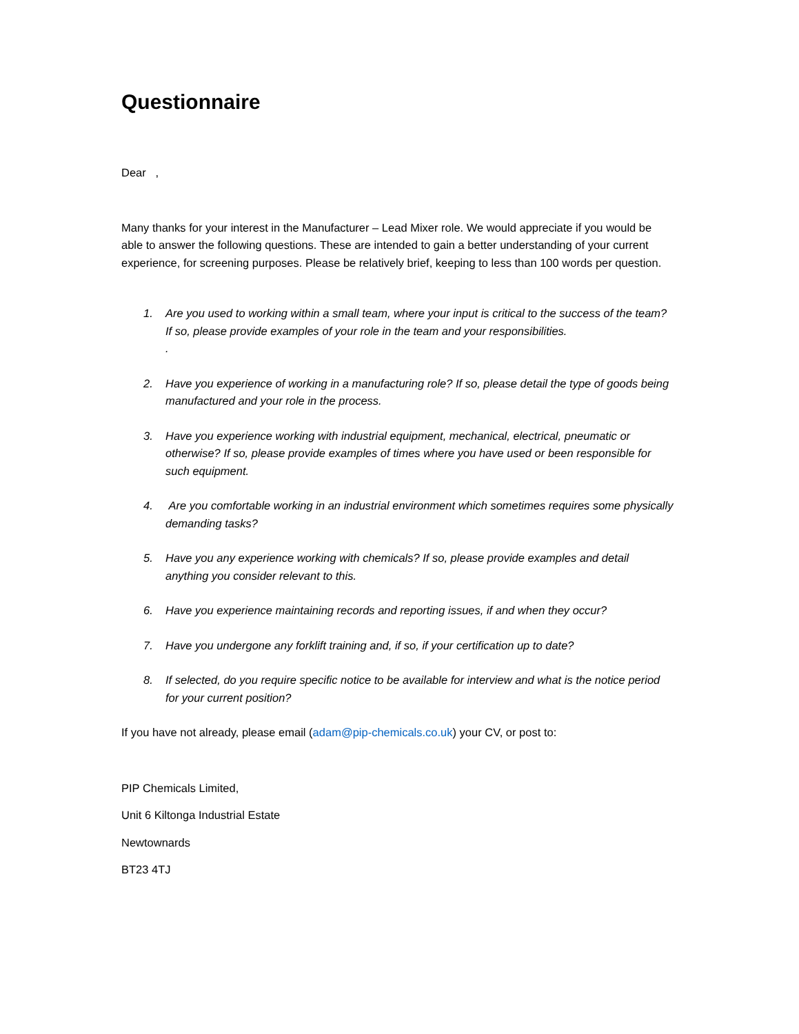Questionnaire
Dear ,
Many thanks for your interest in the Manufacturer – Lead Mixer role. We would appreciate if you would be able to answer the following questions. These are intended to gain a better understanding of your current experience, for screening purposes. Please be relatively brief, keeping to less than 100 words per question.
1. Are you used to working within a small team, where your input is critical to the success of the team? If so, please provide examples of your role in the team and your responsibilities.
.
2. Have you experience of working in a manufacturing role? If so, please detail the type of goods being manufactured and your role in the process.
3. Have you experience working with industrial equipment, mechanical, electrical, pneumatic or otherwise? If so, please provide examples of times where you have used or been responsible for such equipment.
4. Are you comfortable working in an industrial environment which sometimes requires some physically demanding tasks?
5. Have you any experience working with chemicals? If so, please provide examples and detail anything you consider relevant to this.
6. Have you experience maintaining records and reporting issues, if and when they occur?
7. Have you undergone any forklift training and, if so, if your certification up to date?
8. If selected, do you require specific notice to be available for interview and what is the notice period for your current position?
If you have not already, please email (adam@pip-chemicals.co.uk) your CV, or post to:
PIP Chemicals Limited,
Unit 6 Kiltonga Industrial Estate
Newtownards
BT23 4TJ